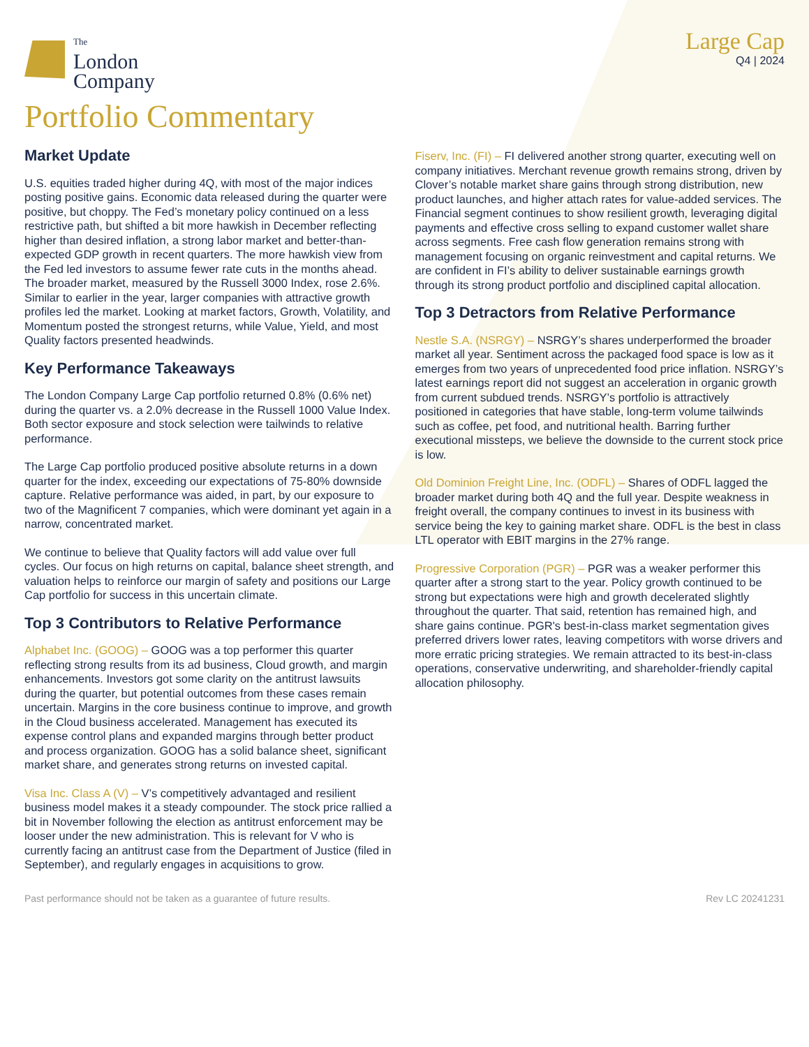The
London
Company
Large Cap
Q4 | 2024
Portfolio Commentary
Market Update
U.S. equities traded higher during 4Q, with most of the major indices posting positive gains. Economic data released during the quarter were positive, but choppy. The Fed’s monetary policy continued on a less restrictive path, but shifted a bit more hawkish in December reflecting higher than desired inflation, a strong labor market and better-than-expected GDP growth in recent quarters. The more hawkish view from the Fed led investors to assume fewer rate cuts in the months ahead. The broader market, measured by the Russell 3000 Index, rose 2.6%. Similar to earlier in the year, larger companies with attractive growth profiles led the market. Looking at market factors, Growth, Volatility, and Momentum posted the strongest returns, while Value, Yield, and most Quality factors presented headwinds.
Key Performance Takeaways
The London Company Large Cap portfolio returned 0.8% (0.6% net) during the quarter vs. a 2.0% decrease in the Russell 1000 Value Index. Both sector exposure and stock selection were tailwinds to relative performance.
The Large Cap portfolio produced positive absolute returns in a down quarter for the index, exceeding our expectations of 75-80% downside capture. Relative performance was aided, in part, by our exposure to two of the Magnificent 7 companies, which were dominant yet again in a narrow, concentrated market.
We continue to believe that Quality factors will add value over full cycles. Our focus on high returns on capital, balance sheet strength, and valuation helps to reinforce our margin of safety and positions our Large Cap portfolio for success in this uncertain climate.
Top 3 Contributors to Relative Performance
Alphabet Inc. (GOOG) – GOOG was a top performer this quarter reflecting strong results from its ad business, Cloud growth, and margin enhancements. Investors got some clarity on the antitrust lawsuits during the quarter, but potential outcomes from these cases remain uncertain. Margins in the core business continue to improve, and growth in the Cloud business accelerated. Management has executed its expense control plans and expanded margins through better product and process organization. GOOG has a solid balance sheet, significant market share, and generates strong returns on invested capital.
Visa Inc. Class A (V) – V’s competitively advantaged and resilient business model makes it a steady compounder. The stock price rallied a bit in November following the election as antitrust enforcement may be looser under the new administration. This is relevant for V who is currently facing an antitrust case from the Department of Justice (filed in September), and regularly engages in acquisitions to grow.
Fiserv, Inc. (FI) – FI delivered another strong quarter, executing well on company initiatives. Merchant revenue growth remains strong, driven by Clover’s notable market share gains through strong distribution, new product launches, and higher attach rates for value-added services. The Financial segment continues to show resilient growth, leveraging digital payments and effective cross selling to expand customer wallet share across segments. Free cash flow generation remains strong with management focusing on organic reinvestment and capital returns. We are confident in FI’s ability to deliver sustainable earnings growth through its strong product portfolio and disciplined capital allocation.
Top 3 Detractors from Relative Performance
Nestle S.A. (NSRGY) – NSRGY’s shares underperformed the broader market all year. Sentiment across the packaged food space is low as it emerges from two years of unprecedented food price inflation. NSRGY’s latest earnings report did not suggest an acceleration in organic growth from current subdued trends. NSRGY’s portfolio is attractively positioned in categories that have stable, long-term volume tailwinds such as coffee, pet food, and nutritional health. Barring further executional missteps, we believe the downside to the current stock price is low.
Old Dominion Freight Line, Inc. (ODFL) – Shares of ODFL lagged the broader market during both 4Q and the full year. Despite weakness in freight overall, the company continues to invest in its business with service being the key to gaining market share. ODFL is the best in class LTL operator with EBIT margins in the 27% range.
Progressive Corporation (PGR) – PGR was a weaker performer this quarter after a strong start to the year. Policy growth continued to be strong but expectations were high and growth decelerated slightly throughout the quarter. That said, retention has remained high, and share gains continue. PGR's best-in-class market segmentation gives preferred drivers lower rates, leaving competitors with worse drivers and more erratic pricing strategies. We remain attracted to its best-in-class operations, conservative underwriting, and shareholder-friendly capital allocation philosophy.
Past performance should not be taken as a guarantee of future results. Rev LC 20241231